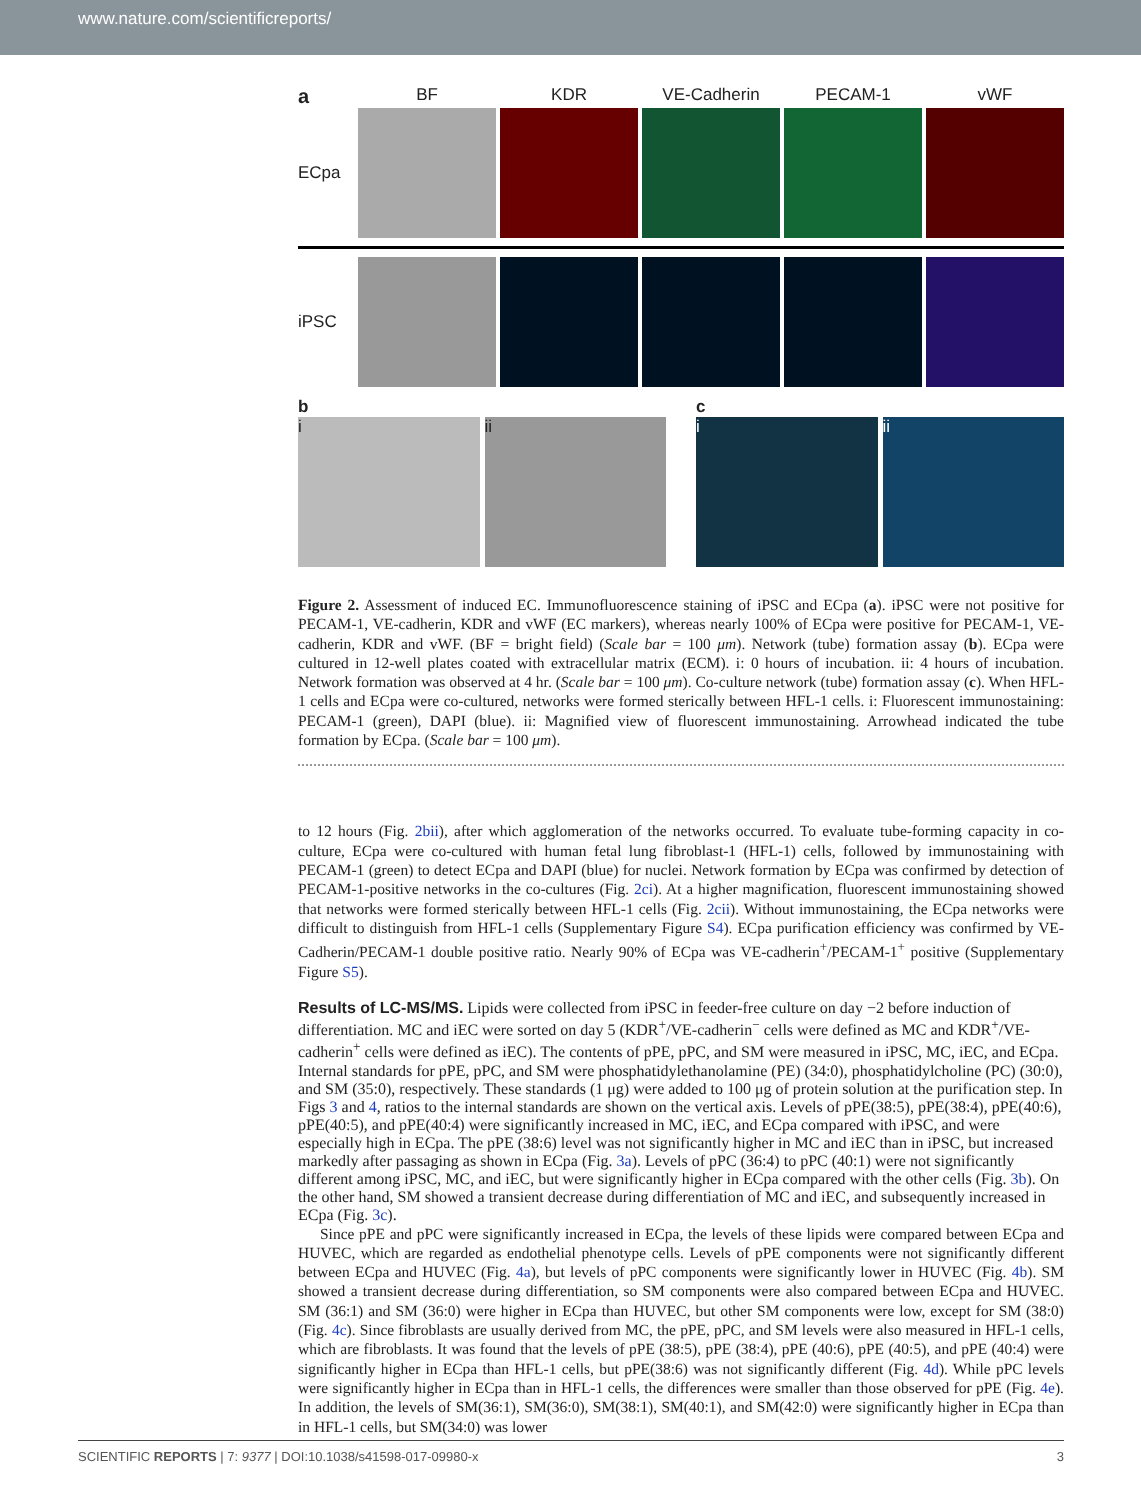www.nature.com/scientificreports/
BF KDR VE-Cadherin PECAM-1 vWF
a
ECpa
iPSC
b
i ii
c
i ii
Figure 2. Assessment of induced EC. Immunofluorescence staining of iPSC and ECpa (a). iPSC were not positive for PECAM-1, VE-cadherin, KDR and vWF (EC markers), whereas nearly 100% of ECpa were positive for PECAM-1, VE-cadherin, KDR and vWF. (BF = bright field) (Scale bar = 100 μm). Network (tube) formation assay (b). ECpa were cultured in 12-well plates coated with extracellular matrix (ECM). i: 0 hours of incubation. ii: 4 hours of incubation. Network formation was observed at 4 hr. (Scale bar = 100 μm). Co-culture network (tube) formation assay (c). When HFL-1 cells and ECpa were co-cultured, networks were formed sterically between HFL-1 cells. i: Fluorescent immunostaining: PECAM-1 (green), DAPI (blue). ii: Magnified view of fluorescent immunostaining. Arrowhead indicated the tube formation by ECpa. (Scale bar = 100 μm).
to 12 hours (Fig. 2bii), after which agglomeration of the networks occurred. To evaluate tube-forming capacity in co-culture, ECpa were co-cultured with human fetal lung fibroblast-1 (HFL-1) cells, followed by immunostaining with PECAM-1 (green) to detect ECpa and DAPI (blue) for nuclei. Network formation by ECpa was confirmed by detection of PECAM-1-positive networks in the co-cultures (Fig. 2ci). At a higher magnification, fluorescent immunostaining showed that networks were formed sterically between HFL-1 cells (Fig. 2cii). Without immunostaining, the ECpa networks were difficult to distinguish from HFL-1 cells (Supplementary Figure S4). ECpa purification efficiency was confirmed by VE-Cadherin/PECAM-1 double positive ratio. Nearly 90% of ECpa was VE-cadherin<sup>+</sup>/PECAM-1<sup>+</sup> positive (Supplementary Figure S5).
Results of LC-MS/MS.
Lipids were collected from iPSC in feeder-free culture on day −2 before induction of differentiation. MC and iEC were sorted on day 5 (KDR<sup>+</sup>/VE-cadherin<sup>−</sup> cells were defined as MC and KDR<sup>+</sup>/VE-cadherin<sup>+</sup> cells were defined as iEC). The contents of pPE, pPC, and SM were measured in iPSC, MC, iEC, and ECpa. Internal standards for pPE, pPC, and SM were phosphatidylethanolamine (PE) (34:0), phosphatidylcholine (PC) (30:0), and SM (35:0), respectively. These standards (1 μg) were added to 100 μg of protein solution at the purification step. In Figs 3 and 4, ratios to the internal standards are shown on the vertical axis. Levels of pPE(38:5), pPE(38:4), pPE(40:6), pPE(40:5), and pPE(40:4) were significantly increased in MC, iEC, and ECpa compared with iPSC, and were especially high in ECpa. The pPE (38:6) level was not significantly higher in MC and iEC than in iPSC, but increased markedly after passaging as shown in ECpa (Fig. 3a). Levels of pPC (36:4) to pPC (40:1) were not significantly different among iPSC, MC, and iEC, but were significantly higher in ECpa compared with the other cells (Fig. 3b). On the other hand, SM showed a transient decrease during differentiation of MC and iEC, and subsequently increased in ECpa (Fig. 3c).
Since pPE and pPC were significantly increased in ECpa, the levels of these lipids were compared between ECpa and HUVEC, which are regarded as endothelial phenotype cells. Levels of pPE components were not significantly different between ECpa and HUVEC (Fig. 4a), but levels of pPC components were significantly lower in HUVEC (Fig. 4b). SM showed a transient decrease during differentiation, so SM components were also compared between ECpa and HUVEC. SM (36:1) and SM (36:0) were higher in ECpa than HUVEC, but other SM components were low, except for SM (38:0) (Fig. 4c). Since fibroblasts are usually derived from MC, the pPE, pPC, and SM levels were also measured in HFL-1 cells, which are fibroblasts. It was found that the levels of pPE (38:5), pPE (38:4), pPE (40:6), pPE (40:5), and pPE (40:4) were significantly higher in ECpa than HFL-1 cells, but pPE(38:6) was not significantly different (Fig. 4d). While pPC levels were significantly higher in ECpa than in HFL-1 cells, the differences were smaller than those observed for pPE (Fig. 4e). In addition, the levels of SM(36:1), SM(36:0), SM(38:1), SM(40:1), and SM(42:0) were significantly higher in ECpa than in HFL-1 cells, but SM(34:0) was lower
SCIENTIFIC REPORTS | 7: 9377 | DOI:10.1038/s41598-017-09980-x 3